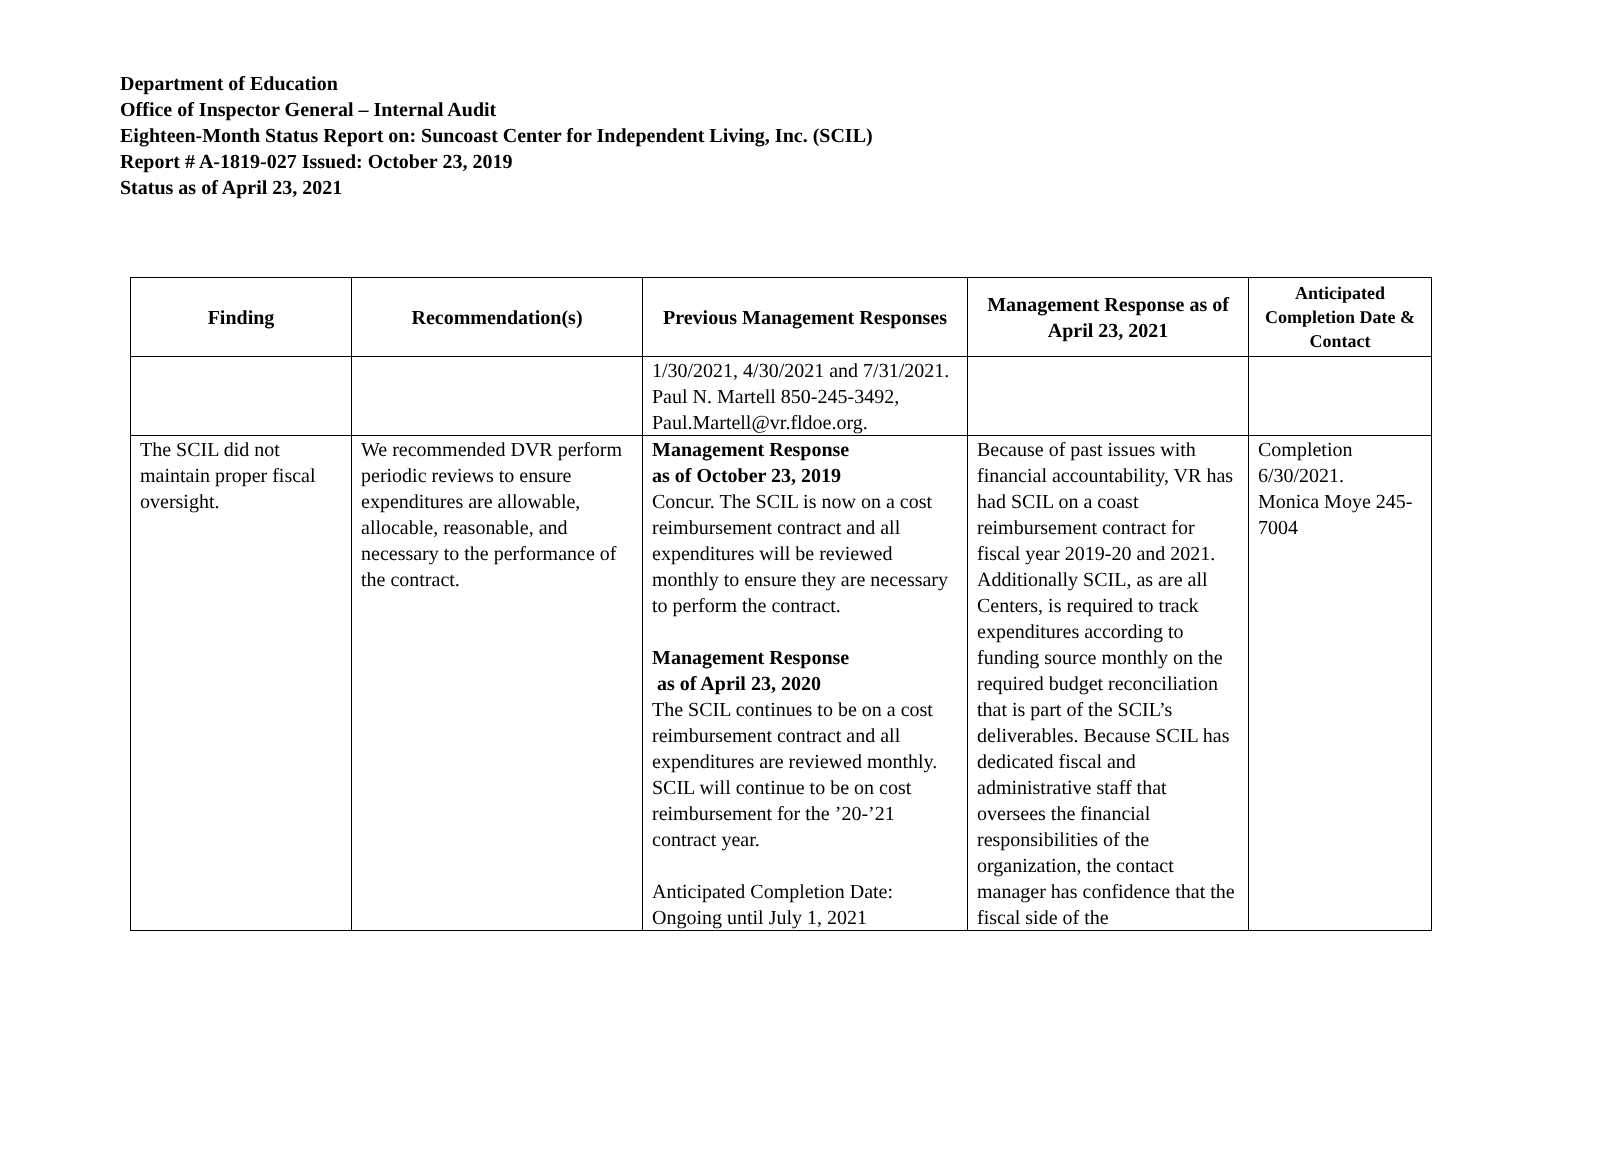Department of Education
Office of Inspector General – Internal Audit
Eighteen-Month Status Report on: Suncoast Center for Independent Living, Inc. (SCIL)
Report # A-1819-027 Issued: October 23, 2019
Status as of April 23, 2021
| Finding | Recommendation(s) | Previous Management Responses | Management Response as of April 23, 2021 | Anticipated Completion Date & Contact |
| --- | --- | --- | --- | --- |
| | | 1/30/2021, 4/30/2021 and 7/31/2021. Paul N. Martell 850-245-3492, Paul.Martell@vr.fldoe.org. | | |
| The SCIL did not maintain proper fiscal oversight. | We recommended DVR perform periodic reviews to ensure expenditures are allowable, allocable, reasonable, and necessary to the performance of the contract. | Management Response as of October 23, 2019 Concur. The SCIL is now on a cost reimbursement contract and all expenditures will be reviewed monthly to ensure they are necessary to perform the contract. Management Response as of April 23, 2020 The SCIL continues to be on a cost reimbursement contract and all expenditures are reviewed monthly. SCIL will continue to be on cost reimbursement for the ’20-’21 contract year. Anticipated Completion Date: Ongoing until July 1, 2021 | Because of past issues with financial accountability, VR has had SCIL on a coast reimbursement contract for fiscal year 2019-20 and 2021. Additionally SCIL, as are all Centers, is required to track expenditures according to funding source monthly on the required budget reconciliation that is part of the SCIL’s deliverables. Because SCIL has dedicated fiscal and administrative staff that oversees the financial responsibilities of the organization, the contact manager has confidence that the fiscal side of the | Completion 6/30/2021. Monica Moye 245-7004 |